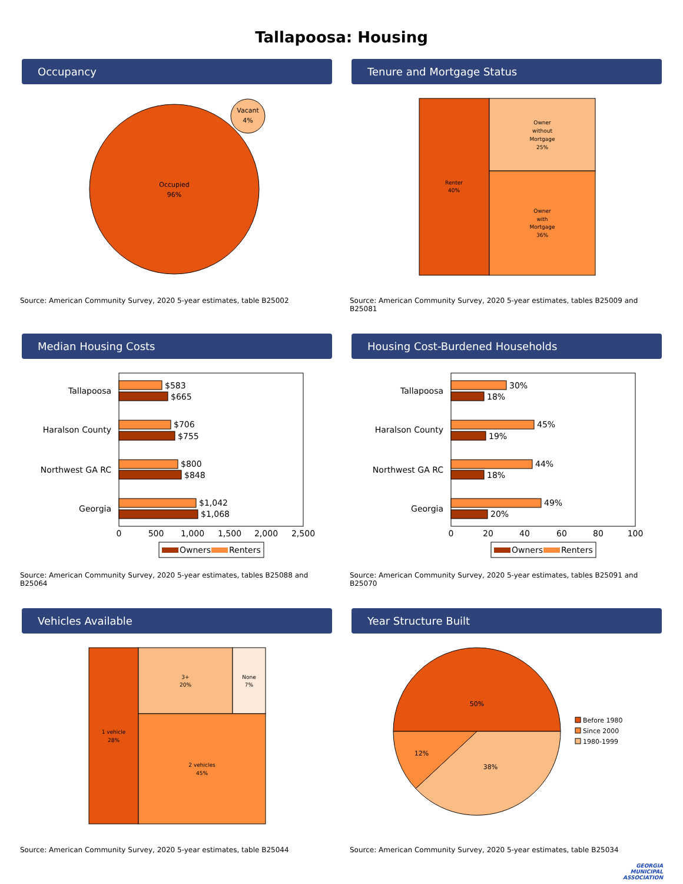Tallapoosa: Housing
Occupancy
Occupied
96%
Vacant
4%
Source: American Community Survey, 2020 5-year estimates, table B25002
Tenure and Mortgage Status
Renter
40%
Owner
without
Mortgage
25%
Owner
with
Mortgage
36%
Source: American Community Survey, 2020 5-year estimates, tables B25009 and B25081
Median Housing Costs
Tallapoosa
Haralson County
Northwest GA RC
Georgia
$583
$665
$706
$755
$800
$848
$1,042
$1,068
0
500
1,000
1,500
2,000
2,500
Owners
Renters
Source: American Community Survey, 2020 5-year estimates, tables B25088 and B25064
Housing Cost-Burdened Households
Tallapoosa
Haralson County
Northwest GA RC
Georgia
30%
18%
45%
19%
44%
18%
49%
20%
0
20
40
60
80
100
Owners
Renters
Source: American Community Survey, 2020 5-year estimates, tables B25091 and B25070
Vehicles Available
1 vehicle
28%
3+
20%
None
7%
2 vehicles
45%
Source: American Community Survey, 2020 5-year estimates, table B25044
Year Structure Built
50%
38%
12%
Before 1980
Since 2000
1980-1999
Source: American Community Survey, 2020 5-year estimates, table B25034
GEORGIA
MUNICIPAL
ASSOCIATION